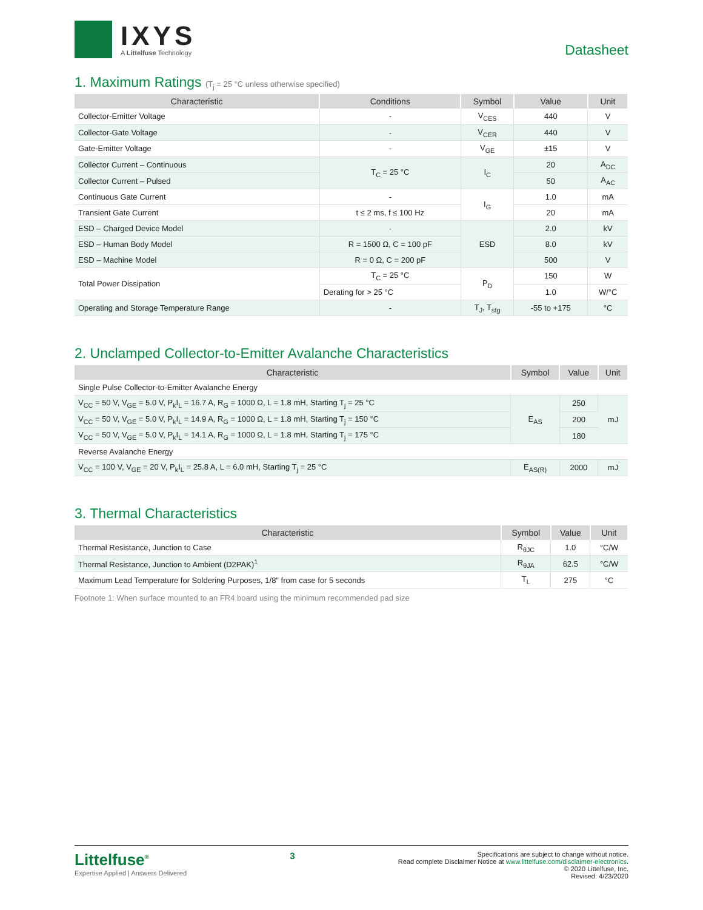IXYS
A Littelfuse Technology
Datasheet
1. Maximum Ratings (T<sub>j</sub> = 25 °C unless otherwise specified)
| Characteristic | Conditions | Symbol | Value | Unit |
| --- | --- | --- | --- | --- |
| Collector-Emitter Voltage | - | V<sub>CES</sub> | 440 | V |
| Collector-Gate Voltage | - | V<sub>CER</sub> | 440 | V |
| Gate-Emitter Voltage | - | V<sub>GE</sub> | ±15 | V |
| Collector Current – Continuous | T<sub>C</sub> = 25 °C | I<sub>C</sub> | 20 | A<sub>DC</sub> |
| Collector Current – Pulsed | | | 50 | A<sub>AC</sub> |
| Continuous Gate Current | - | I<sub>G</sub> | 1.0 | mA |
| Transient Gate Current | t ≤ 2 ms, f ≤ 100 Hz | | 20 | mA |
| ESD – Charged Device Model | - | ESD | 2.0 | kV |
| ESD – Human Body Model | R = 1500 Ω, C = 100 pF | | 8.0 | kV |
| ESD – Machine Model | R = 0 Ω, C = 200 pF | | 500 | V |
| Total Power Dissipation | T<sub>C</sub> = 25 °C | P<sub>D</sub> | 150 | W |
| | Derating for > 25 °C | | 1.0 | W/°C |
| Operating and Storage Temperature Range | - | T<sub>J</sub>, T<sub>stg</sub> | -55 to +175 | °C |
2. Unclamped Collector-to-Emitter Avalanche Characteristics
| Characteristic | Symbol | Value | Unit |
| --- | --- | --- | --- |
| Single Pulse Collector-to-Emitter Avalanche Energy | | | |
| V<sub>CC</sub> = 50 V, V<sub>GE</sub> = 5.0 V, P<sub>k</sub>I<sub>L</sub> = 16.7 A, R<sub>G</sub> = 1000 Ω, L = 1.8 mH, Starting T<sub>j</sub> = 25 °C | E<sub>AS</sub> | 250 | mJ |
| V<sub>CC</sub> = 50 V, V<sub>GE</sub> = 5.0 V, P<sub>k</sub>I<sub>L</sub> = 14.9 A, R<sub>G</sub> = 1000 Ω, L = 1.8 mH, Starting T<sub>j</sub> = 150 °C | | 200 | |
| V<sub>CC</sub> = 50 V, V<sub>GE</sub> = 5.0 V, P<sub>k</sub>I<sub>L</sub> = 14.1 A, R<sub>G</sub> = 1000 Ω, L = 1.8 mH, Starting T<sub>j</sub> = 175 °C | | 180 | |
| Reverse Avalanche Energy | | | |
| V<sub>CC</sub> = 100 V, V<sub>GE</sub> = 20 V, P<sub>k</sub>I<sub>L</sub> = 25.8 A, L = 6.0 mH, Starting T<sub>j</sub> = 25 °C | E<sub>AS(R)</sub> | 2000 | mJ |
3. Thermal Characteristics
| Characteristic | Symbol | Value | Unit |
| --- | --- | --- | --- |
| Thermal Resistance, Junction to Case | R<sub>θJC</sub> | 1.0 | °C/W |
| Thermal Resistance, Junction to Ambient (D2PAK)<sup>1</sup> | R<sub>θJA</sub> | 62.5 | °C/W |
| Maximum Lead Temperature for Soldering Purposes, 1/8" from case for 5 seconds | T<sub>L</sub> | 275 | °C |
Footnote 1: When surface mounted to an FR4 board using the minimum recommended pad size
Littelfuse<sup>®</sup>
Expertise Applied | Answers Delivered
3
Specifications are subject to change without notice.
Read complete Disclaimer Notice at www.littelfuse.com/disclaimer-electronics.
© 2020 Littelfuse, Inc.
Revised: 4/23/2020